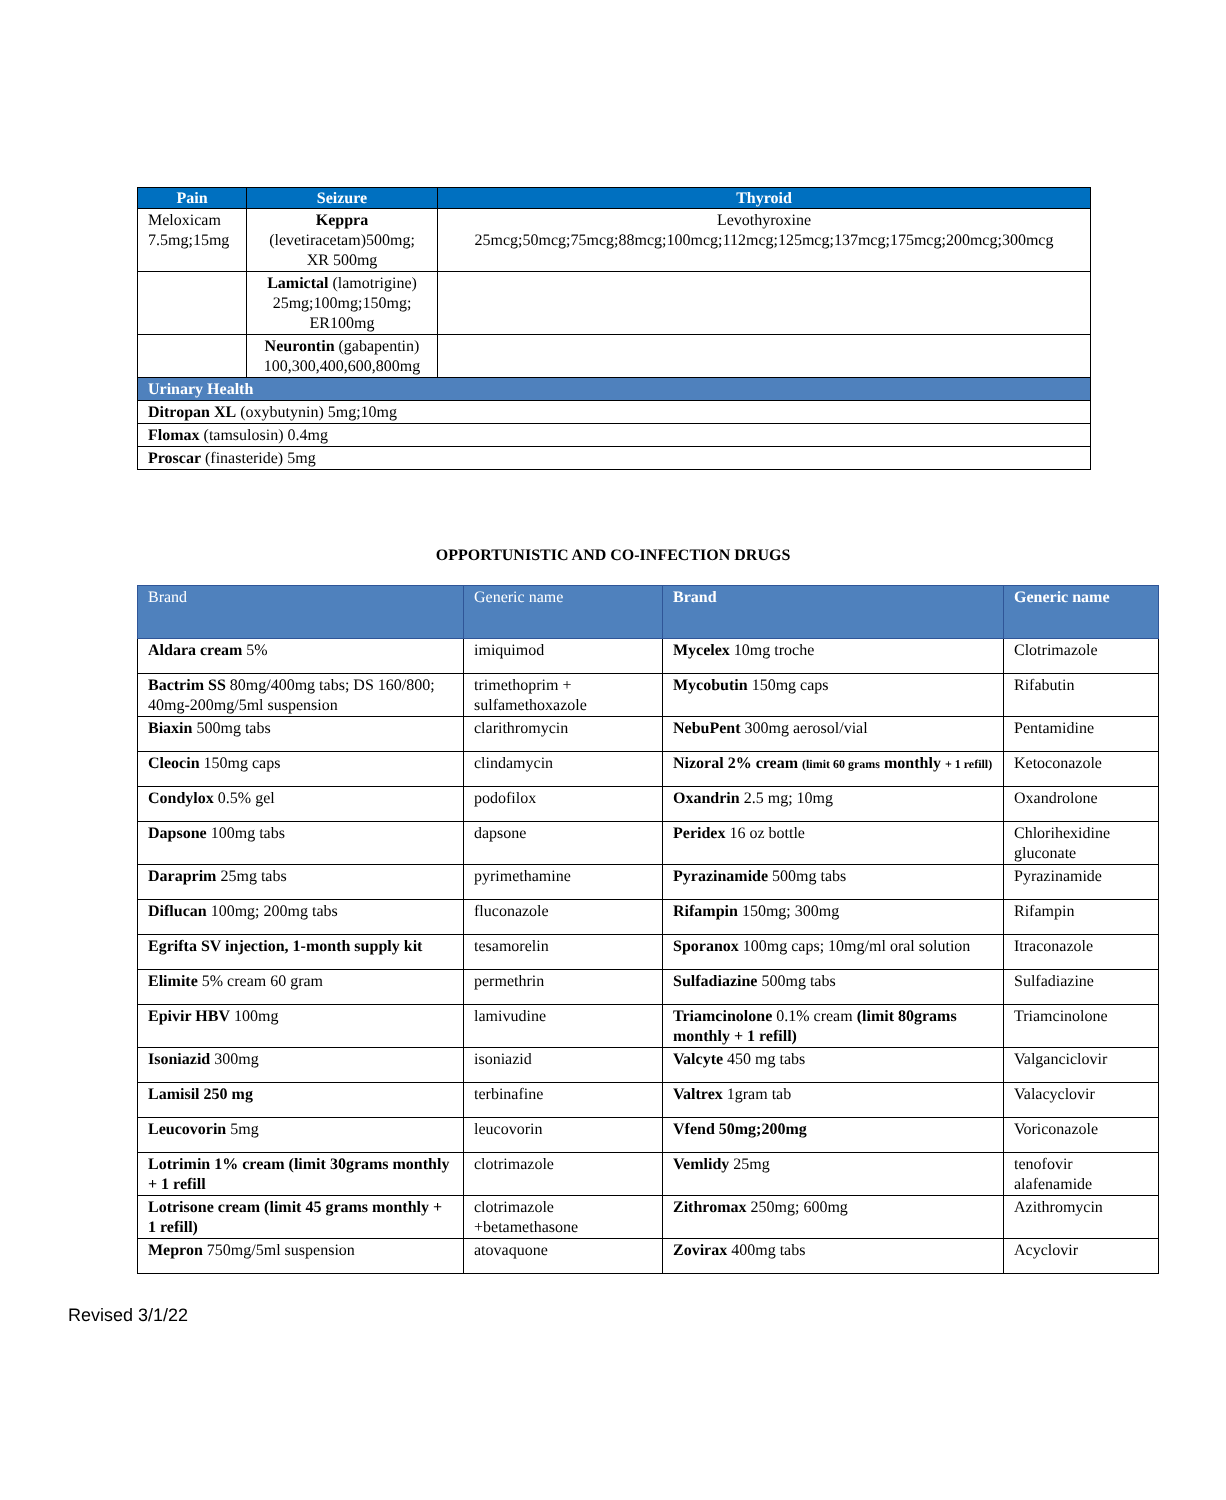| Pain | Seizure | Thyroid |
| --- | --- | --- |
| Meloxicam 7.5mg;15mg | Keppra (levetiracetam)500mg; XR 500mg | Levothyroxine 25mcg;50mcg;75mcg;88mcg;100mcg;112mcg;125mcg;137mcg;175mcg;200mcg;300mcg |
| | Lamictal (lamotrigine) 25mg;100mg;150mg; ER100mg | |
| | Neurontin (gabapentin) 100,300,400,600,800mg | |
| Urinary Health | | |
| Ditropan XL (oxybutynin) 5mg;10mg | | |
| Flomax (tamsulosin) 0.4mg | | |
| Proscar (finasteride) 5mg | | |
OPPORTUNISTIC AND CO-INFECTION DRUGS
| Brand | Generic name | Brand | Generic name |
| Aldara cream 5% | imiquimod | Mycelex 10mg troche | Clotrimazole |
| Bactrim SS 80mg/400mg tabs; DS 160/800; 40mg-200mg/5ml suspension | trimethoprim + sulfamethoxazole | Mycobutin 150mg caps | Rifabutin |
| Biaxin 500mg tabs | clarithromycin | NebuPent 300mg aerosol/vial | Pentamidine |
| Cleocin 150mg caps | clindamycin | Nizoral 2% cream (limit 60 grams monthly + 1 refill) | Ketoconazole |
| Condylox 0.5% gel | podofilox | Oxandrin 2.5 mg; 10mg | Oxandrolone |
| Dapsone 100mg tabs | dapsone | Peridex 16 oz bottle | Chlorihexidine gluconate |
| Daraprim 25mg tabs | pyrimethamine | Pyrazinamide 500mg tabs | Pyrazinamide |
| Diflucan 100mg; 200mg tabs | fluconazole | Rifampin 150mg; 300mg | Rifampin |
| Egrifta SV injection, 1-month supply kit | tesamorelin | Sporanox 100mg caps; 10mg/ml oral solution | Itraconazole |
| Elimite 5% cream 60 gram | permethrin | Sulfadiazine 500mg tabs | Sulfadiazine |
| Epivir HBV 100mg | lamivudine | Triamcinolone 0.1% cream (limit 80grams monthly + 1 refill) | Triamcinolone |
| Isoniazid 300mg | isoniazid | Valcyte 450 mg tabs | Valganciclovir |
| Lamisil 250 mg | terbinafine | Valtrex 1gram tab | Valacyclovir |
| Leucovorin 5mg | leucovorin | Vfend 50mg;200mg | Voriconazole |
| Lotrimin 1% cream (limit 30grams monthly + 1 refill | clotrimazole | Vemlidy 25mg | tenofovir alafenamide |
| Lotrisone cream (limit 45 grams monthly + 1 refill) | clotrimazole +betamethasone | Zithromax 250mg; 600mg | Azithromycin |
| Mepron 750mg/5ml suspension | atovaquone | Zovirax 400mg tabs | Acyclovir |
Revised 3/1/22